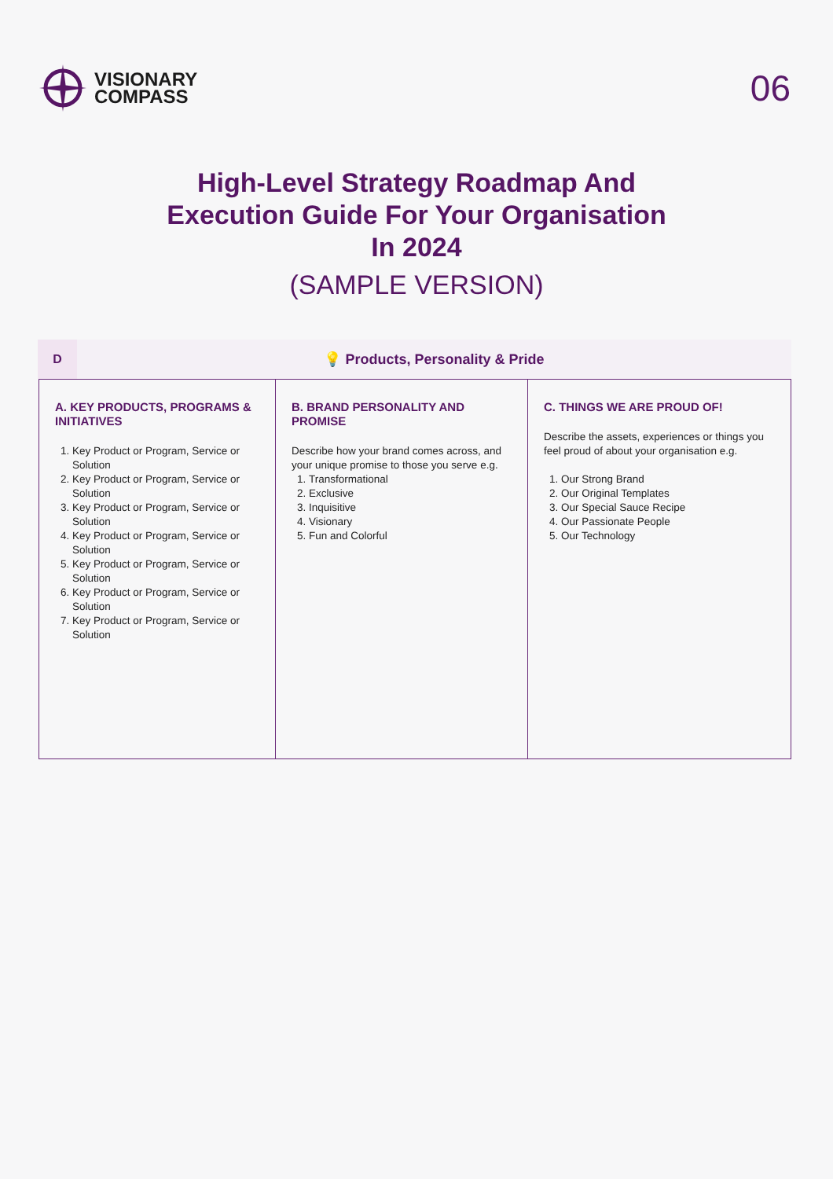VISIONARY
COMPASS
06
High-Level Strategy Roadmap And
Execution Guide For Your Organisation
In 2024
(SAMPLE VERSION)
D
💡 Products, Personality & Pride
| A. KEY PRODUCTS, PROGRAMS & INITIATIVES 1. Key Product or Program, Service or Solution 2. Key Product or Program, Service or Solution 3. Key Product or Program, Service or Solution 4. Key Product or Program, Service or Solution 5. Key Product or Program, Service or Solution 6. Key Product or Program, Service or Solution 7. Key Product or Program, Service or Solution | B. BRAND PERSONALITY AND PROMISE Describe how your brand comes across, and your unique promise to those you serve e.g. 1. Transformational 2. Exclusive 3. Inquisitive 4. Visionary 5. Fun and Colorful | C. THINGS WE ARE PROUD OF! Describe the assets, experiences or things you feel proud of about your organisation e.g. 1. Our Strong Brand 2. Our Original Templates 3. Our Special Sauce Recipe 4. Our Passionate People 5. Our Technology |